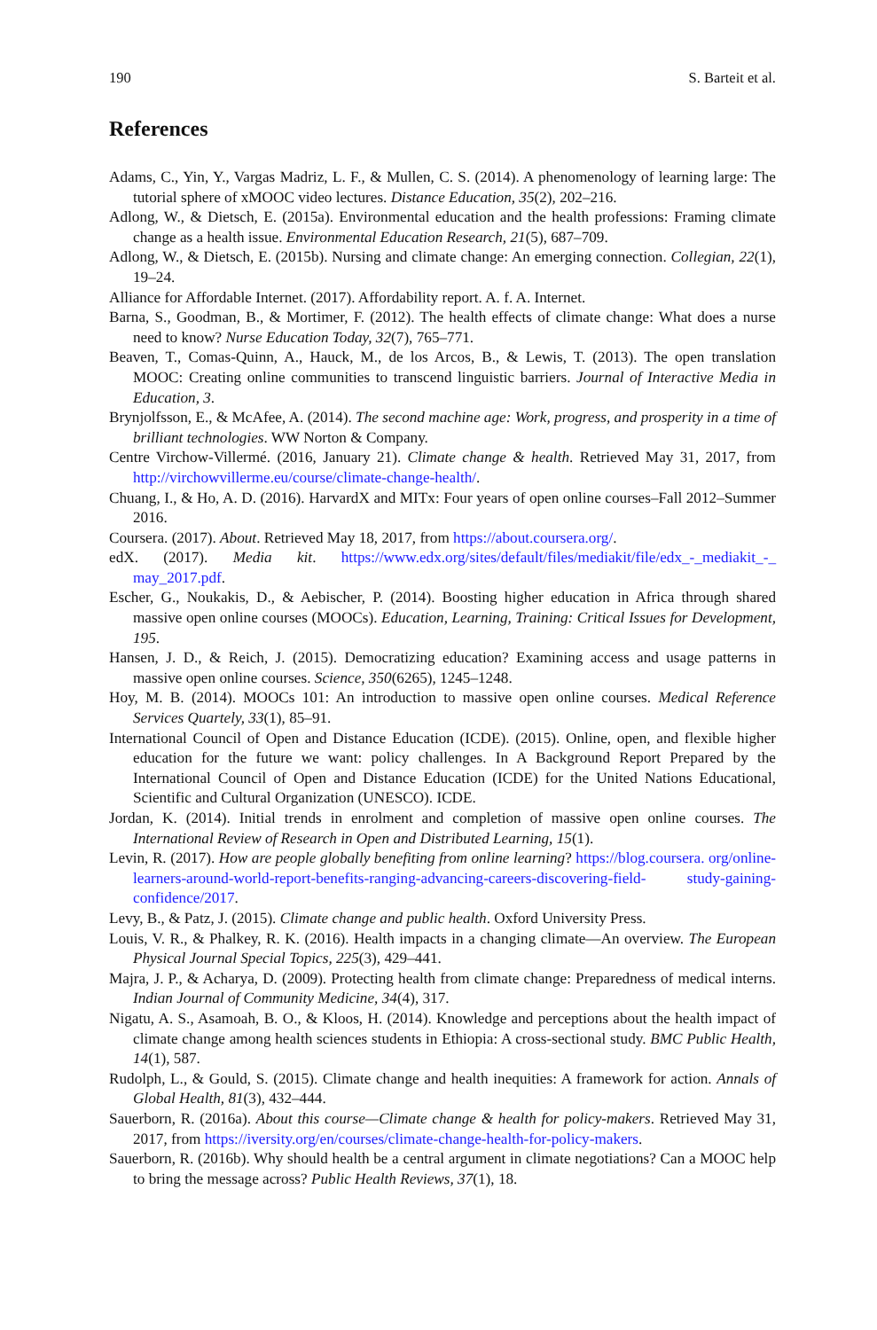190 S. Barteit et al.
References
Adams, C., Yin, Y., Vargas Madriz, L. F., & Mullen, C. S. (2014). A phenomenology of learning large: The tutorial sphere of xMOOC video lectures. Distance Education, 35(2), 202–216.
Adlong, W., & Dietsch, E. (2015a). Environmental education and the health professions: Framing climate change as a health issue. Environmental Education Research, 21(5), 687–709.
Adlong, W., & Dietsch, E. (2015b). Nursing and climate change: An emerging connection. Collegian, 22(1), 19–24.
Alliance for Affordable Internet. (2017). Affordability report. A. f. A. Internet.
Barna, S., Goodman, B., & Mortimer, F. (2012). The health effects of climate change: What does a nurse need to know? Nurse Education Today, 32(7), 765–771.
Beaven, T., Comas-Quinn, A., Hauck, M., de los Arcos, B., & Lewis, T. (2013). The open translation MOOC: Creating online communities to transcend linguistic barriers. Journal of Interactive Media in Education, 3.
Brynjolfsson, E., & McAfee, A. (2014). The second machine age: Work, progress, and prosperity in a time of brilliant technologies. WW Norton & Company.
Centre Virchow-Villermé. (2016, January 21). Climate change & health. Retrieved May 31, 2017, from http://virchowvillerme.eu/course/climate-change-health/.
Chuang, I., & Ho, A. D. (2016). HarvardX and MITx: Four years of open online courses–Fall 2012–Summer 2016.
Coursera. (2017). About. Retrieved May 18, 2017, from https://about.coursera.org/.
edX. (2017). Media kit. https://www.edx.org/sites/default/files/mediakit/file/edx_-_mediakit_-_ may_2017.pdf.
Escher, G., Noukakis, D., & Aebischer, P. (2014). Boosting higher education in Africa through shared massive open online courses (MOOCs). Education, Learning, Training: Critical Issues for Development, 195.
Hansen, J. D., & Reich, J. (2015). Democratizing education? Examining access and usage patterns in massive open online courses. Science, 350(6265), 1245–1248.
Hoy, M. B. (2014). MOOCs 101: An introduction to massive open online courses. Medical Reference Services Quartely, 33(1), 85–91.
International Council of Open and Distance Education (ICDE). (2015). Online, open, and flexible higher education for the future we want: policy challenges. In A Background Report Prepared by the International Council of Open and Distance Education (ICDE) for the United Nations Educational, Scientific and Cultural Organization (UNESCO). ICDE.
Jordan, K. (2014). Initial trends in enrolment and completion of massive open online courses. The International Review of Research in Open and Distributed Learning, 15(1).
Levin, R. (2017). How are people globally benefiting from online learning? https://blog.coursera. org/online-learners-around-world-report-benefits-ranging-advancing-careers-discovering-field- study-gaining-confidence/2017.
Levy, B., & Patz, J. (2015). Climate change and public health. Oxford University Press.
Louis, V. R., & Phalkey, R. K. (2016). Health impacts in a changing climate—An overview. The European Physical Journal Special Topics, 225(3), 429–441.
Majra, J. P., & Acharya, D. (2009). Protecting health from climate change: Preparedness of medical interns. Indian Journal of Community Medicine, 34(4), 317.
Nigatu, A. S., Asamoah, B. O., & Kloos, H. (2014). Knowledge and perceptions about the health impact of climate change among health sciences students in Ethiopia: A cross-sectional study. BMC Public Health, 14(1), 587.
Rudolph, L., & Gould, S. (2015). Climate change and health inequities: A framework for action. Annals of Global Health, 81(3), 432–444.
Sauerborn, R. (2016a). About this course—Climate change & health for policy-makers. Retrieved May 31, 2017, from https://iversity.org/en/courses/climate-change-health-for-policy-makers.
Sauerborn, R. (2016b). Why should health be a central argument in climate negotiations? Can a MOOC help to bring the message across? Public Health Reviews, 37(1), 18.